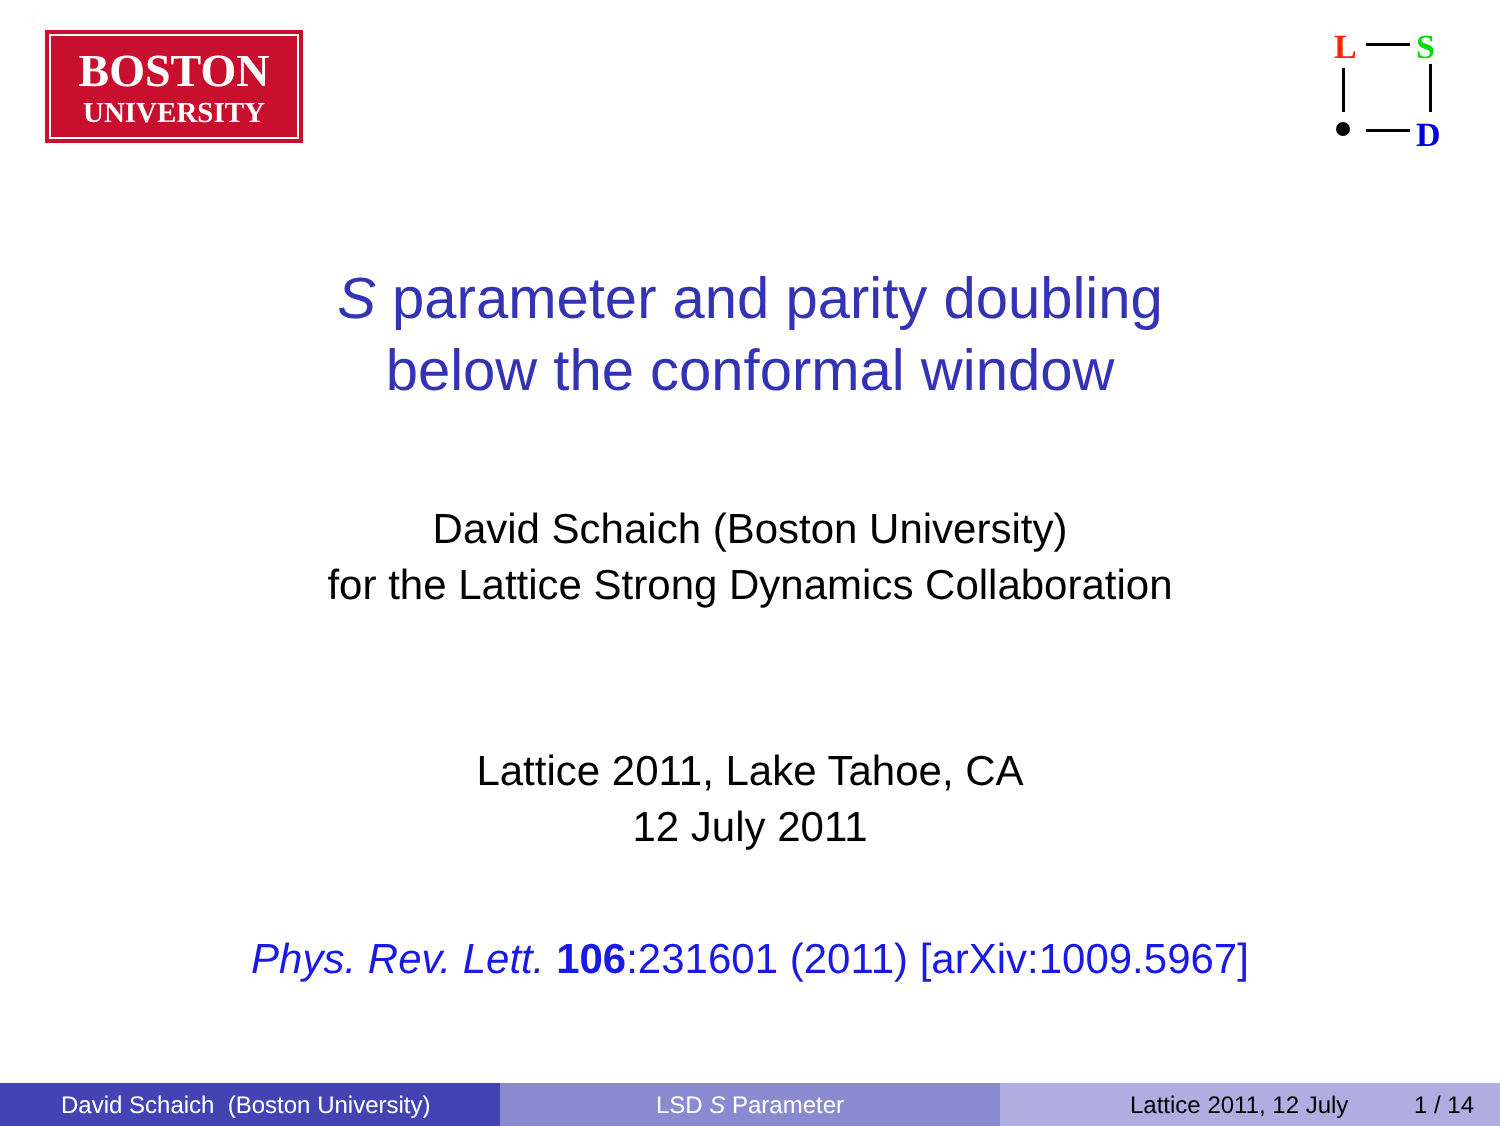BOSTON
UNIVERSITY
L S
D
S parameter and parity doubling
below the conformal window
David Schaich (Boston University)
for the Lattice Strong Dynamics Collaboration
Lattice 2011, Lake Tahoe, CA
12 July 2011
Phys. Rev. Lett. 106:231601 (2011) [arXiv:1009.5967]
David Schaich (Boston University) LSD S Parameter Lattice 2011, 12 July 1 / 14